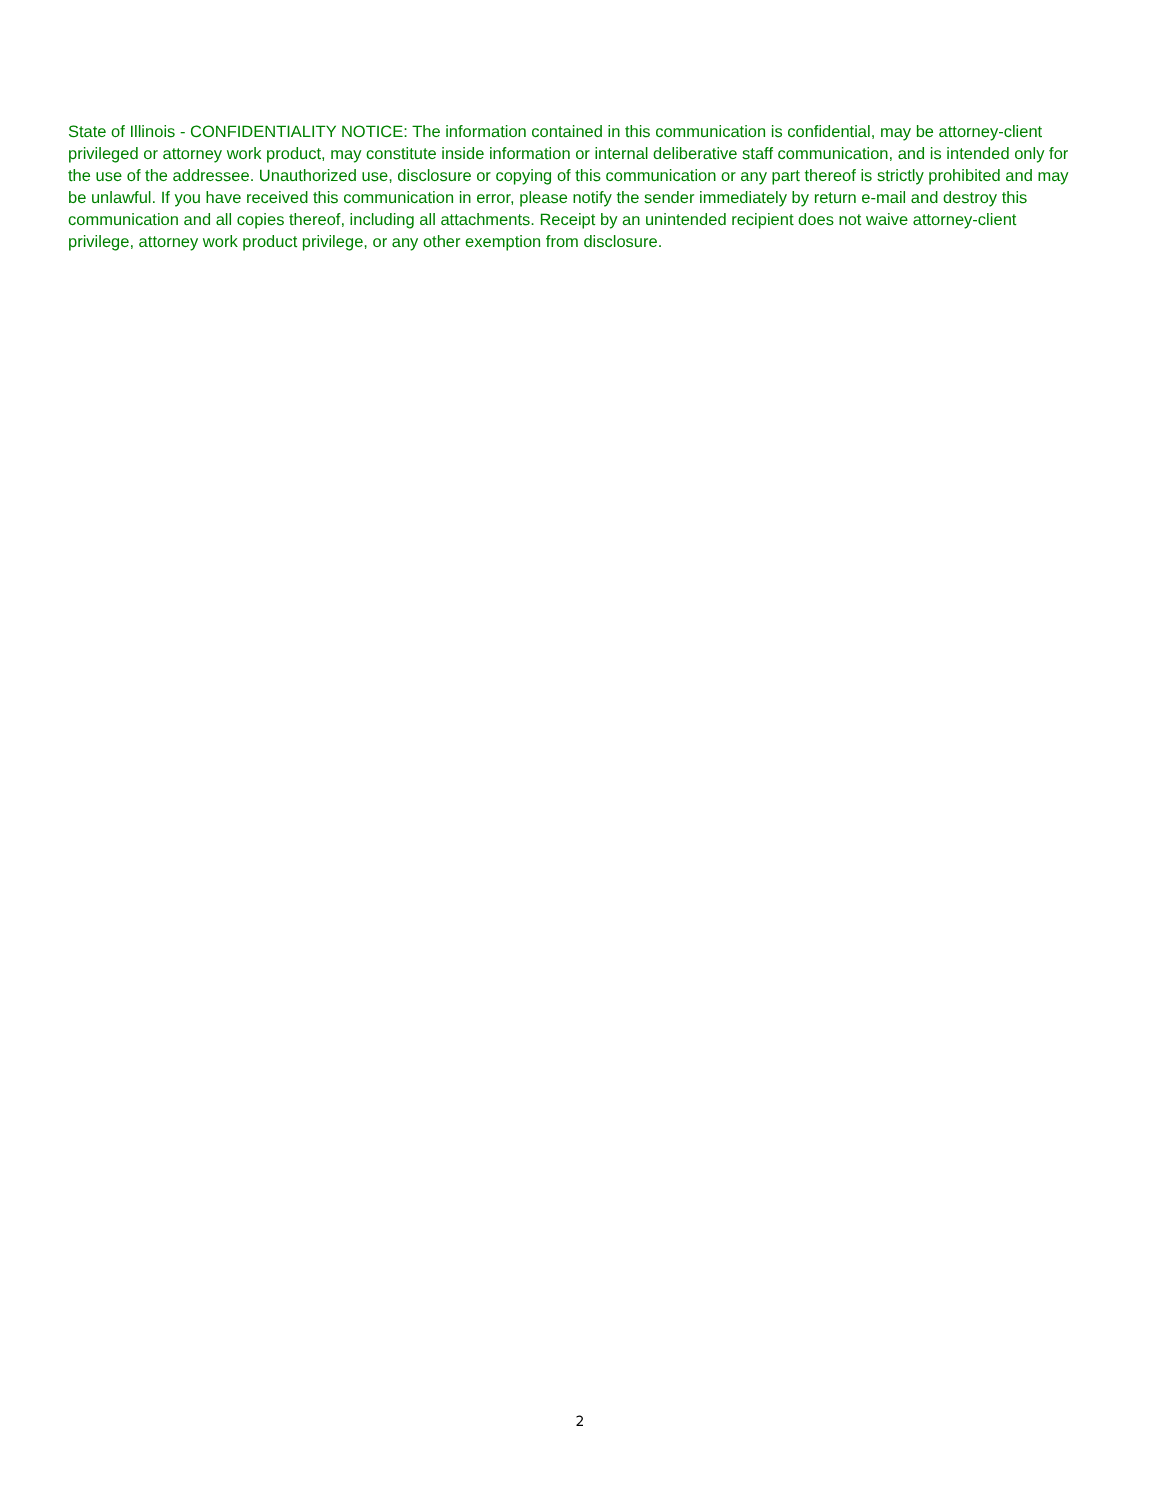State of Illinois - CONFIDENTIALITY NOTICE: The information contained in this communication is confidential, may be attorney-client privileged or attorney work product, may constitute inside information or internal deliberative staff communication, and is intended only for the use of the addressee. Unauthorized use, disclosure or copying of this communication or any part thereof is strictly prohibited and may be unlawful. If you have received this communication in error, please notify the sender immediately by return e-mail and destroy this communication and all copies thereof, including all attachments. Receipt by an unintended recipient does not waive attorney-client privilege, attorney work product privilege, or any other exemption from disclosure.
2